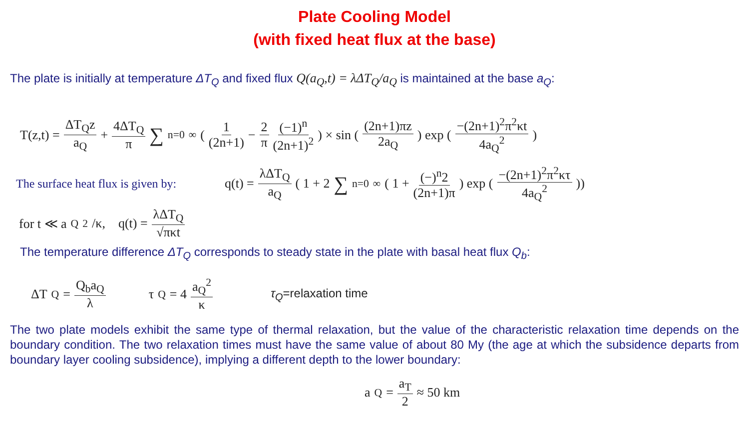Plate Cooling Model
(with fixed heat flux at the base)
The plate is initially at temperature ΔT<sub>Q</sub> and fixed flux Q(a<sub>Q</sub>,t) = λΔT<sub>Q</sub>/a<sub>Q</sub> is maintained at the base a<sub>Q</sub>:
T(z,t) = ΔT<sub>Q</sub>z a<sub>Q</sub> + 4ΔT<sub>Q</sub> π ∑<sub>n=0</sub><sup>∞</sup> ( 1 (2n+1) − 2 π (−1)<sup>n</sup> (2n+1)<sup>2</sup> ) × sin ( (2n+1)πz 2a<sub>Q</sub> ) exp ( −(2n+1)<sup>2</sup>π<sup>2</sup>κt 4a<sub>Q</sub><sup>2</sup> )
The surface heat flux is given by:
q(t) = λΔT<sub>Q</sub> a<sub>Q</sub> ( 1 + 2 ∑<sub>n=0</sub><sup>∞</sup> ( 1 + (−)<sup>n</sup>2 (2n+1)π ) exp ( −(2n+1)<sup>2</sup>π<sup>2</sup>κτ 4a<sub>Q</sub><sup>2</sup> ))
for t ≪ a<sub>Q</sub><sup>2</sup>/κ, q(t) = λΔT<sub>Q</sub> √πκt
The temperature difference ΔT<sub>Q</sub> corresponds to steady state in the plate with basal heat flux Q<sub>b</sub>:
ΔT<sub>Q</sub> = Q<sub>b</sub>a<sub>Q</sub> λ τ<sub>Q</sub> = 4 a<sub>Q</sub><sup>2</sup> κ τ<sub>Q</sub>=relaxation time
The two plate models exhibit the same type of thermal relaxation, but the value of the characteristic relaxation time depends on the boundary condition. The two relaxation times must have the same value of about 80 My (the age at which the subsidence departs from boundary layer cooling subsidence), implying a different depth to the lower boundary:
a<sub>Q</sub> = a<sub>T</sub> 2 ≈ 50 km